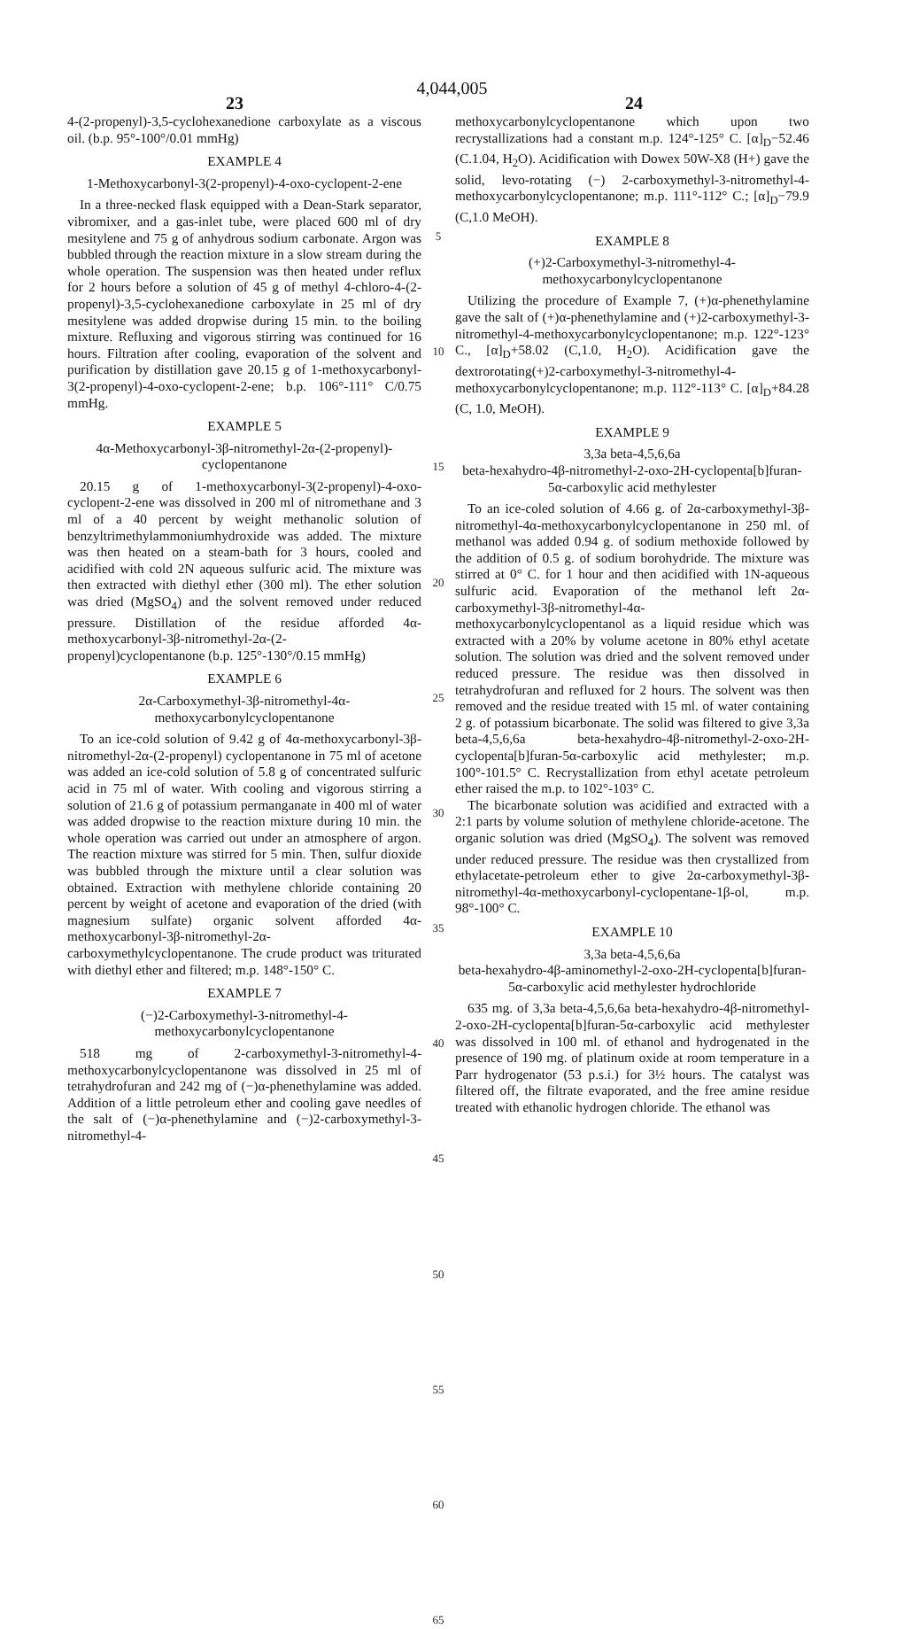4,044,005
23 24
4-(2-propenyl)-3,5-cyclohexanedione carboxylate as a viscous oil. (b.p. 95°-100°/0.01 mmHg)
EXAMPLE 4
1-Methoxycarbonyl-3(2-propenyl)-4-oxo-cyclopent-2-ene
In a three-necked flask equipped with a Dean-Stark separator, vibromixer, and a gas-inlet tube, were placed 600 ml of dry mesitylene and 75 g of anhydrous sodium carbonate. Argon was bubbled through the reaction mixture in a slow stream during the whole operation. The suspension was then heated under reflux for 2 hours before a solution of 45 g of methyl 4-chloro-4-(2-propenyl)-3,5-cyclohexanedione carboxylate in 25 ml of dry mesitylene was added dropwise during 15 min. to the boiling mixture. Refluxing and vigorous stirring was continued for 16 hours. Filtration after cooling, evaporation of the solvent and purification by distillation gave 20.15 g of 1-methoxycarbonyl-3(2-propenyl)-4-oxo-cyclopent-2-ene; b.p. 106°-111° C/0.75 mmHg.
EXAMPLE 5
4α-Methoxycarbonyl-3β-nitromethyl-2α-(2-propenyl)-cyclopentanone
20.15 g of 1-methoxycarbonyl-3(2-propenyl)-4-oxo-cyclopent-2-ene was dissolved in 200 ml of nitromethane and 3 ml of a 40 percent by weight methanolic solution of benzyltrimethylammoniumhydroxide was added. The mixture was then heated on a steam-bath for 3 hours, cooled and acidified with cold 2N aqueous sulfuric acid. The mixture was then extracted with diethyl ether (300 ml). The ether solution was dried (MgSO<sub>4</sub>) and the solvent removed under reduced pressure. Distillation of the residue afforded 4α-methoxycarbonyl-3β-nitromethyl-2α-(2-propenyl)cyclopentanone (b.p. 125°-130°/0.15 mmHg)
EXAMPLE 6
2α-Carboxymethyl-3β-nitromethyl-4α-methoxycarbonylcyclopentanone
To an ice-cold solution of 9.42 g of 4α-methoxycarbonyl-3β-nitromethyl-2α-(2-propenyl) cyclopentanone in 75 ml of acetone was added an ice-cold solution of 5.8 g of concentrated sulfuric acid in 75 ml of water. With cooling and vigorous stirring a solution of 21.6 g of potassium permanganate in 400 ml of water was added dropwise to the reaction mixture during 10 min. the whole operation was carried out under an atmosphere of argon. The reaction mixture was stirred for 5 min. Then, sulfur dioxide was bubbled through the mixture until a clear solution was obtained. Extraction with methylene chloride containing 20 percent by weight of acetone and evaporation of the dried (with magnesium sulfate) organic solvent afforded 4α-methoxycarbonyl-3β-nitromethyl-2α-carboxymethylcyclopentanone. The crude product was triturated with diethyl ether and filtered; m.p. 148°-150° C.
EXAMPLE 7
(−)2-Carboxymethyl-3-nitromethyl-4-methoxycarbonylcyclopentanone
518 mg of 2-carboxymethyl-3-nitromethyl-4-methoxycarbonylcyclopentanone was dissolved in 25 ml of tetrahydrofuran and 242 mg of (−)α-phenethylamine was added. Addition of a little petroleum ether and cooling gave needles of the salt of (−)α-phenethylamine and (−)2-carboxymethyl-3-nitromethyl-4-
5
10
15
20
25
30
35
40
45
50
55
60
65
methoxycarbonylcyclopentanone which upon two recrystallizations had a constant m.p. 124°-125° C. [α]<sub>D</sub>−52.46 (C.1.04, H<sub>2</sub>O). Acidification with Dowex 50W-X8 (H+) gave the solid, levo-rotating (−) 2-carboxymethyl-3-nitromethyl-4-methoxycarbonylcyclopentanone; m.p. 111°-112° C.; [α]<sub>D</sub>−79.9 (C,1.0 MeOH).
EXAMPLE 8
(+)2-Carboxymethyl-3-nitromethyl-4-methoxycarbonylcyclopentanone
Utilizing the procedure of Example 7, (+)α-phenethylamine gave the salt of (+)α-phenethylamine and (+)2-carboxymethyl-3-nitromethyl-4-methoxycarbonylcyclopentanone; m.p. 122°-123° C., [α]<sub>D</sub>+58.02 (C,1.0, H<sub>2</sub>O). Acidification gave the dextrorotating(+)2-carboxymethyl-3-nitromethyl-4-methoxycarbonylcyclopentanone; m.p. 112°-113° C. [α]<sub>D</sub>+84.28 (C, 1.0, MeOH).
EXAMPLE 9
3,3a beta-4,5,6,6a
beta-hexahydro-4β-nitromethyl-2-oxo-2H-cyclopenta[b]furan-5α-carboxylic acid methylester
To an ice-coled solution of 4.66 g. of 2α-carboxymethyl-3β-nitromethyl-4α-methoxycarbonylcyclopentanone in 250 ml. of methanol was added 0.94 g. of sodium methoxide followed by the addition of 0.5 g. of sodium borohydride. The mixture was stirred at 0° C. for 1 hour and then acidified with 1N-aqueous sulfuric acid. Evaporation of the methanol left 2α-carboxymethyl-3β-nitromethyl-4α-methoxycarbonylcyclopentanol as a liquid residue which was extracted with a 20% by volume acetone in 80% ethyl acetate solution. The solution was dried and the solvent removed under reduced pressure. The residue was then dissolved in tetrahydrofuran and refluxed for 2 hours. The solvent was then removed and the residue treated with 15 ml. of water containing 2 g. of potassium bicarbonate. The solid was filtered to give 3,3a beta-4,5,6,6a beta-hexahydro-4β-nitromethyl-2-oxo-2H-cyclopenta[b]furan-5α-carboxylic acid methylester; m.p. 100°-101.5° C. Recrystallization from ethyl acetate petroleum ether raised the m.p. to 102°-103° C.
The bicarbonate solution was acidified and extracted with a 2:1 parts by volume solution of methylene chloride-acetone. The organic solution was dried (MgSO<sub>4</sub>). The solvent was removed under reduced pressure. The residue was then crystallized from ethylacetate-petroleum ether to give 2α-carboxymethyl-3β-nitromethyl-4α-methoxycarbonyl-cyclopentane-1β-ol, m.p. 98°-100° C.
EXAMPLE 10
3,3a beta-4,5,6,6a
beta-hexahydro-4β-aminomethyl-2-oxo-2H-cyclopenta[b]furan-5α-carboxylic acid methylester hydrochloride
635 mg. of 3,3a beta-4,5,6,6a beta-hexahydro-4β-nitromethyl-2-oxo-2H-cyclopenta[b]furan-5α-carboxylic acid methylester was dissolved in 100 ml. of ethanol and hydrogenated in the presence of 190 mg. of platinum oxide at room temperature in a Parr hydrogenator (53 p.s.i.) for 3½ hours. The catalyst was filtered off, the filtrate evaporated, and the free amine residue treated with ethanolic hydrogen chloride. The ethanol was